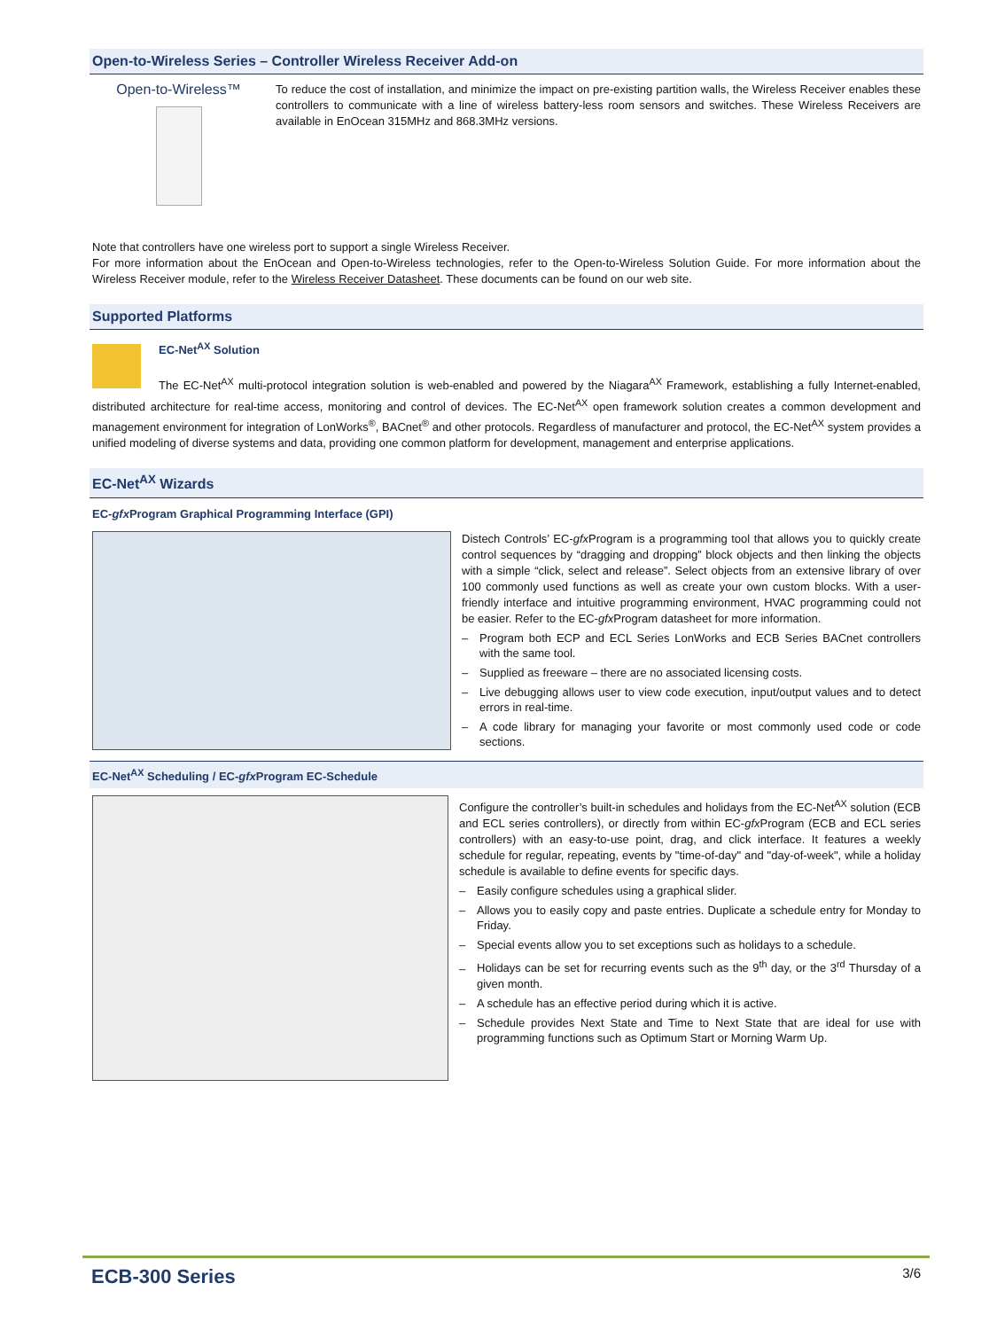Open-to-Wireless Series – Controller Wireless Receiver Add-on
Open-to-Wireless™
To reduce the cost of installation, and minimize the impact on pre-existing partition walls, the Wireless Receiver enables these controllers to communicate with a line of wireless battery-less room sensors and switches. These Wireless Receivers are available in EnOcean 315MHz and 868.3MHz versions.
Note that controllers have one wireless port to support a single Wireless Receiver.
For more information about the EnOcean and Open-to-Wireless technologies, refer to the Open-to-Wireless Solution Guide. For more information about the Wireless Receiver module, refer to the Wireless Receiver Datasheet. These documents can be found on our web site.
Supported Platforms
EC-Net<sup>AX</sup> Solution
The EC-Net<sup>AX</sup> multi-protocol integration solution is web-enabled and powered by the Niagara<sup>AX</sup> Framework, establishing a fully Internet-enabled, distributed architecture for real-time access, monitoring and control of devices. The EC-Net<sup>AX</sup> open framework solution creates a common development and management environment for integration of LonWorks<sup>®</sup>, BACnet<sup>®</sup> and other protocols. Regardless of manufacturer and protocol, the EC-Net<sup>AX</sup> system provides a unified modeling of diverse systems and data, providing one common platform for development, management and enterprise applications.
EC-Net<sup>AX</sup> Wizards
EC-gfx Program Graphical Programming Interface (GPI)
Distech Controls’ EC-gfx Program is a programming tool that allows you to quickly create control sequences by “dragging and dropping” block objects and then linking the objects with a simple “click, select and release”. Select objects from an extensive library of over 100 commonly used functions as well as create your own custom blocks. With a user-friendly interface and intuitive programming environment, HVAC programming could not be easier. Refer to the EC-gfx Program datasheet for more information.
– Program both ECP and ECL Series LonWorks and ECB Series BACnet controllers with the same tool.
– Supplied as freeware – there are no associated licensing costs.
– Live debugging allows user to view code execution, input/output values and to detect errors in real-time.
– A code library for managing your favorite or most commonly used code or code sections.
EC-Net<sup>AX</sup> Scheduling / EC-gfx Program EC-Schedule
Configure the controller’s built-in schedules and holidays from the EC-Net<sup>AX</sup> solution (ECB and ECL series controllers), or directly from within EC-gfx Program (ECB and ECL series controllers) with an easy-to-use point, drag, and click interface. It features a weekly schedule for regular, repeating, events by "time-of-day" and "day-of-week", while a holiday schedule is available to define events for specific days.
– Easily configure schedules using a graphical slider.
– Allows you to easily copy and paste entries. Duplicate a schedule entry for Monday to Friday.
– Special events allow you to set exceptions such as holidays to a schedule.
– Holidays can be set for recurring events such as the 9<sup>th</sup> day, or the 3<sup>rd</sup> Thursday of a given month.
– A schedule has an effective period during which it is active.
– Schedule provides Next State and Time to Next State that are ideal for use with programming functions such as Optimum Start or Morning Warm Up.
ECB-300 Series 3/6